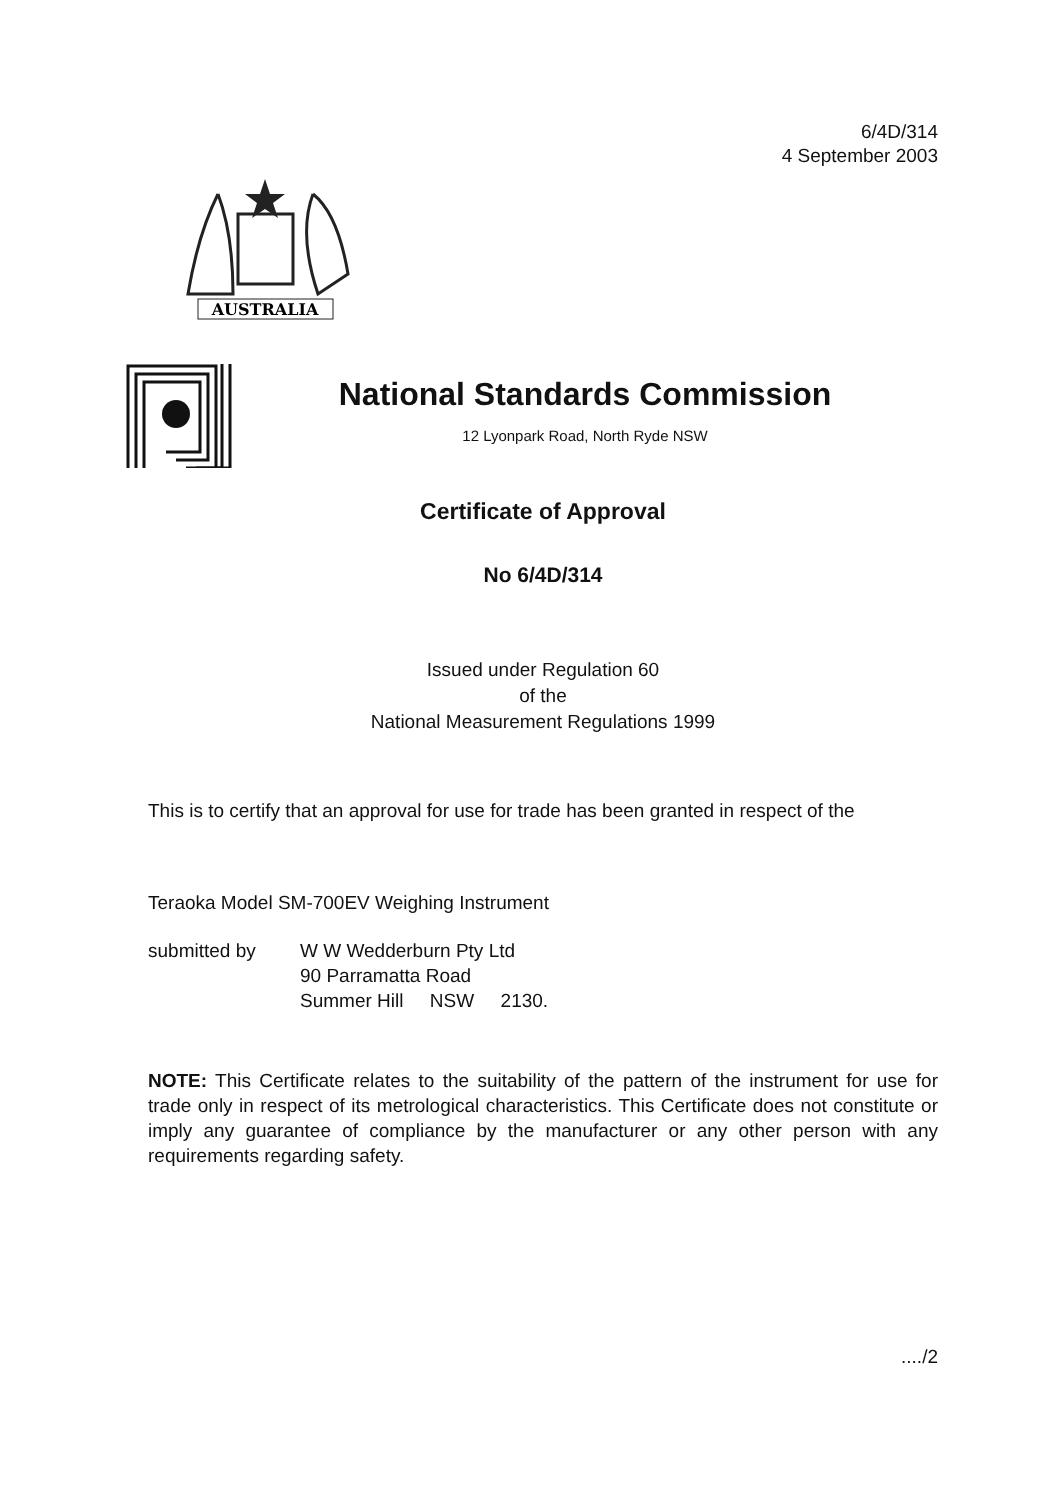6/4D/314
4 September 2003
AUSTRALIA
National Standards Commission
12 Lyonpark Road, North Ryde NSW
Certificate of Approval
No 6/4D/314
Issued under Regulation 60
of the
National Measurement Regulations 1999
This is to certify that an approval for use for trade has been granted in respect of the
Teraoka Model SM-700EV Weighing Instrument
submitted by W W Wedderburn Pty Ltd
90 Parramatta Road
Summer Hill NSW 2130.
NOTE: This Certificate relates to the suitability of the pattern of the instrument for use for trade only in respect of its metrological characteristics. This Certificate does not constitute or imply any guarantee of compliance by the manufacturer or any other person with any requirements regarding safety.
..../2